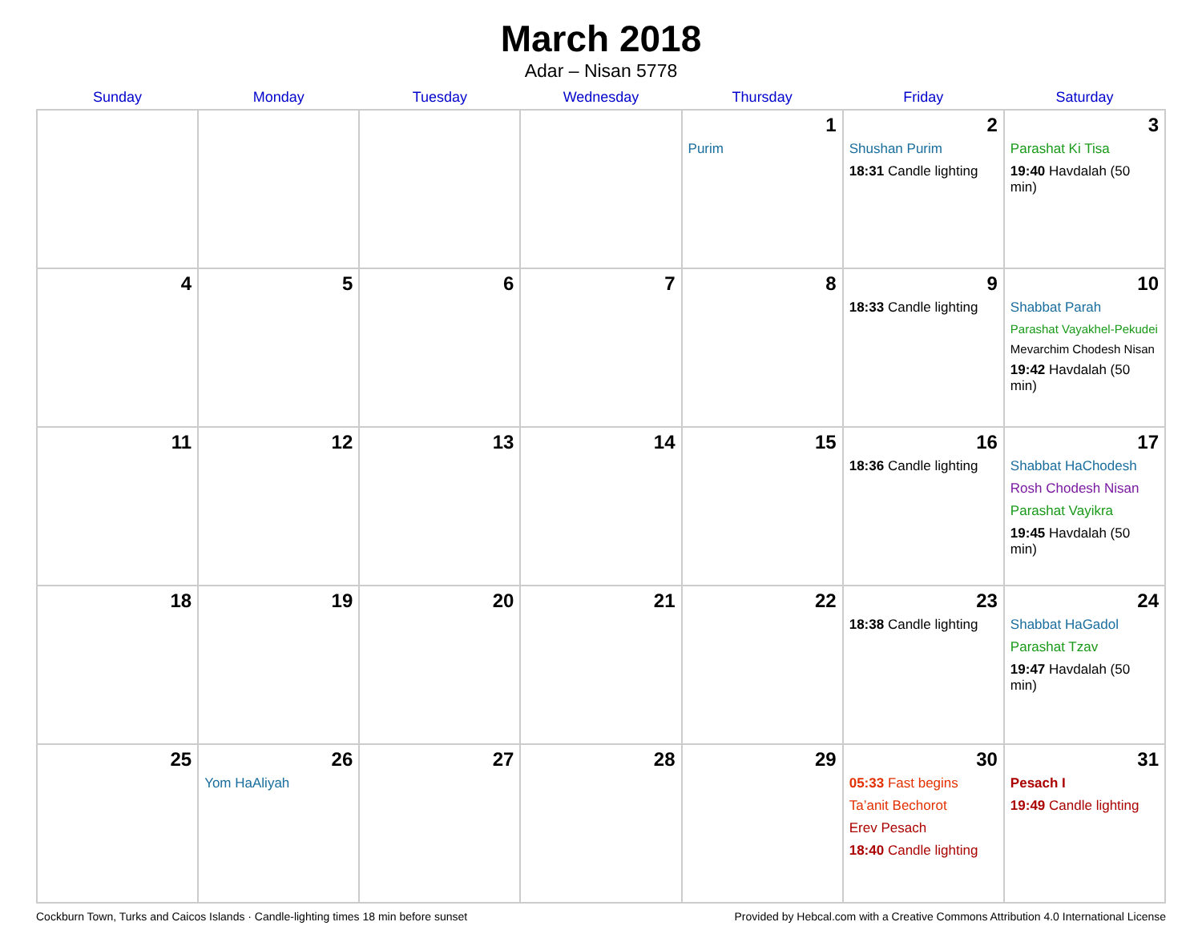March 2018
Adar – Nisan 5778
| Sunday | Monday | Tuesday | Wednesday | Thursday | Friday | Saturday |
| --- | --- | --- | --- | --- | --- | --- |
| | | | | 1 Purim | 2 Shushan Purim 18:31 Candle lighting | 3 Parashat Ki Tisa 19:40 Havdalah (50 min) |
| 4 | 5 | 6 | 7 | 8 | 9 18:33 Candle lighting | 10 Shabbat Parah Parashat Vayakhel-Pekudei Mevarchim Chodesh Nisan 19:42 Havdalah (50 min) |
| 11 | 12 | 13 | 14 | 15 | 16 18:36 Candle lighting | 17 Shabbat HaChodesh Rosh Chodesh Nisan Parashat Vayikra 19:45 Havdalah (50 min) |
| 18 | 19 | 20 | 21 | 22 | 23 18:38 Candle lighting | 24 Shabbat HaGadol Parashat Tzav 19:47 Havdalah (50 min) |
| 25 | 26 Yom HaAliyah | 27 | 28 | 29 | 30 05:33 Fast begins Ta’anit Bechorot Erev Pesach 18:40 Candle lighting | 31 Pesach I 19:49 Candle lighting |
Cockburn Town, Turks and Caicos Islands · Candle-lighting times 18 min before sunset Provided by Hebcal.com with a Creative Commons Attribution 4.0 International License